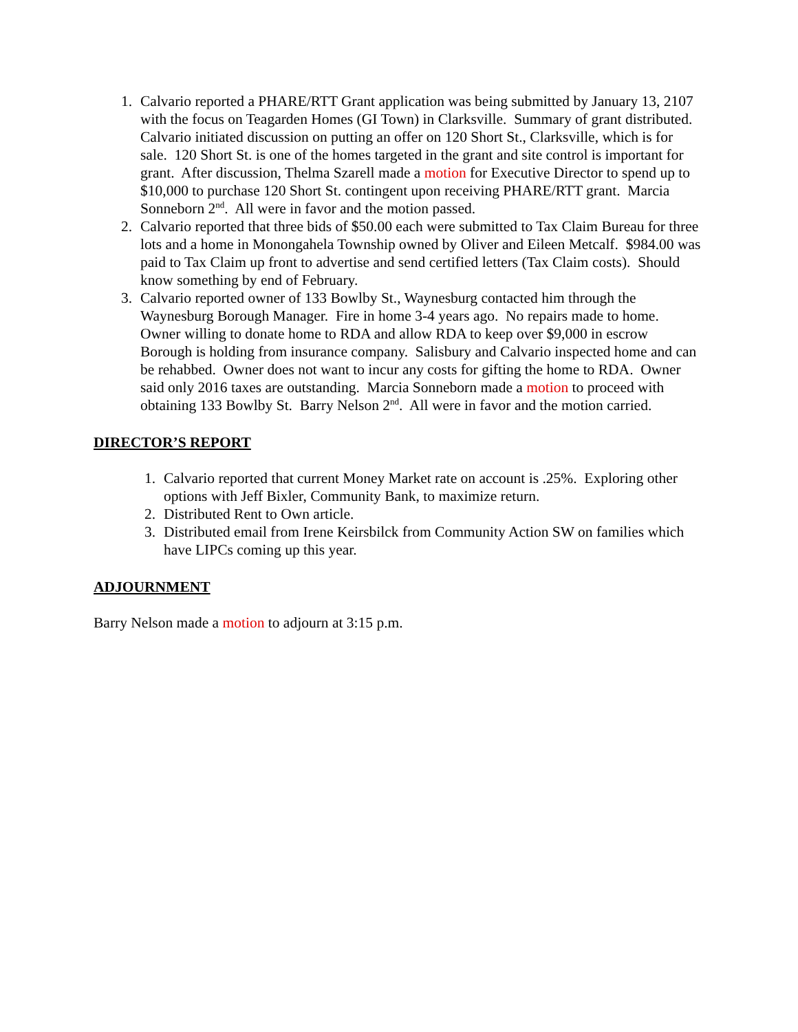1. Calvario reported a PHARE/RTT Grant application was being submitted by January 13, 2107 with the focus on Teagarden Homes (GI Town) in Clarksville. Summary of grant distributed. Calvario initiated discussion on putting an offer on 120 Short St., Clarksville, which is for sale. 120 Short St. is one of the homes targeted in the grant and site control is important for grant. After discussion, Thelma Szarell made a motion for Executive Director to spend up to $10,000 to purchase 120 Short St. contingent upon receiving PHARE/RTT grant. Marcia Sonneborn 2<sup>nd</sup>. All were in favor and the motion passed.
2. Calvario reported that three bids of $50.00 each were submitted to Tax Claim Bureau for three lots and a home in Monongahela Township owned by Oliver and Eileen Metcalf. $984.00 was paid to Tax Claim up front to advertise and send certified letters (Tax Claim costs). Should know something by end of February.
3. Calvario reported owner of 133 Bowlby St., Waynesburg contacted him through the Waynesburg Borough Manager. Fire in home 3-4 years ago. No repairs made to home. Owner willing to donate home to RDA and allow RDA to keep over $9,000 in escrow Borough is holding from insurance company. Salisbury and Calvario inspected home and can be rehabbed. Owner does not want to incur any costs for gifting the home to RDA. Owner said only 2016 taxes are outstanding. Marcia Sonneborn made a motion to proceed with obtaining 133 Bowlby St. Barry Nelson 2<sup>nd</sup>. All were in favor and the motion carried.
DIRECTOR’S REPORT
1. Calvario reported that current Money Market rate on account is .25%. Exploring other options with Jeff Bixler, Community Bank, to maximize return.
2. Distributed Rent to Own article.
3. Distributed email from Irene Keirsbilck from Community Action SW on families which have LIPCs coming up this year.
ADJOURNMENT
Barry Nelson made a motion to adjourn at 3:15 p.m.